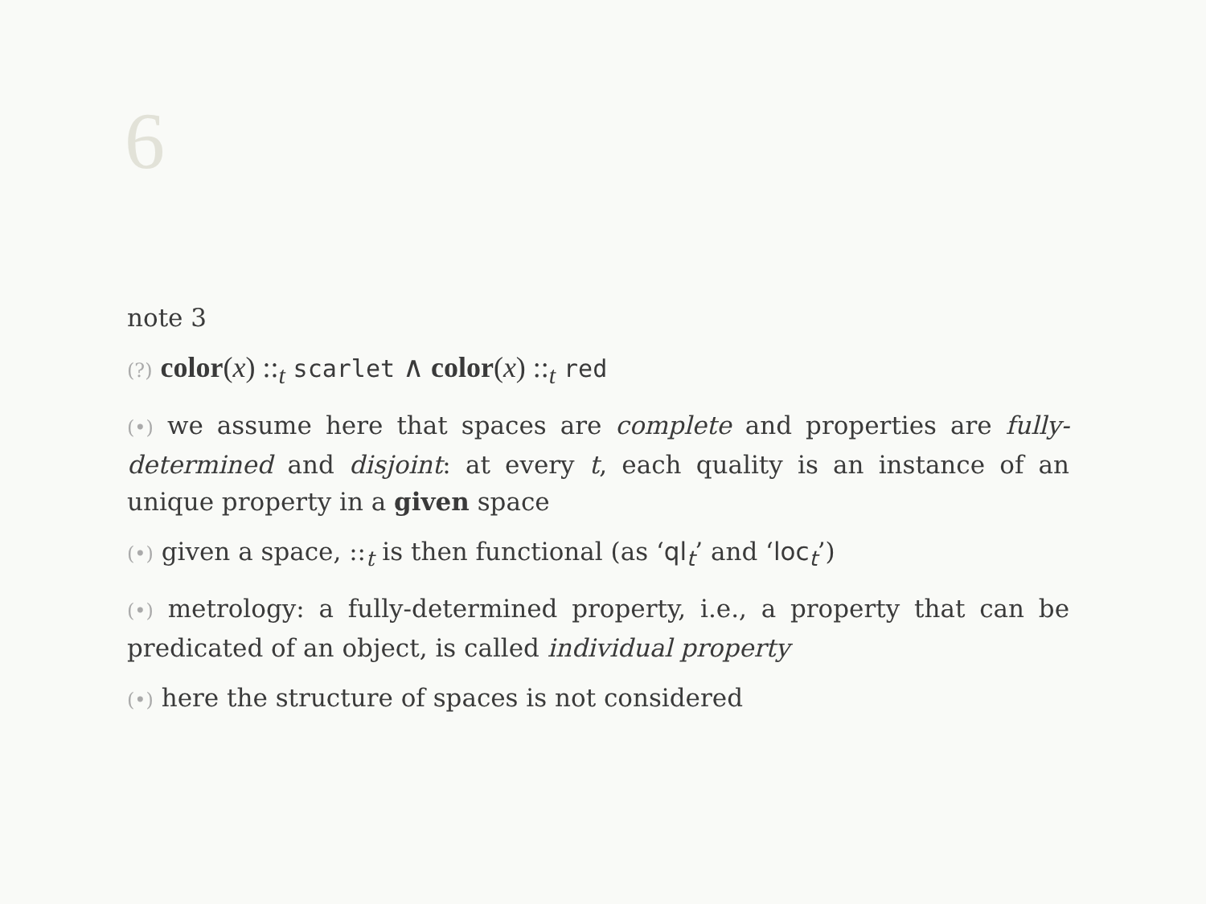6
note 3
(?) color(x) ::<sub>t</sub> scarlet ∧ color(x) ::<sub>t</sub> red
(•) we assume here that spaces are complete and properties are fully-determined and disjoint: at every t, each quality is an instance of an unique property in a given space
(•) given a space, ::<sub>t</sub> is then functional (as ‘ql<sub>t</sub>’ and ‘loc<sub>t</sub>’)
(•) metrology: a fully-determined property, i.e., a property that can be predicated of an object, is called individual property
(•) here the structure of spaces is not considered